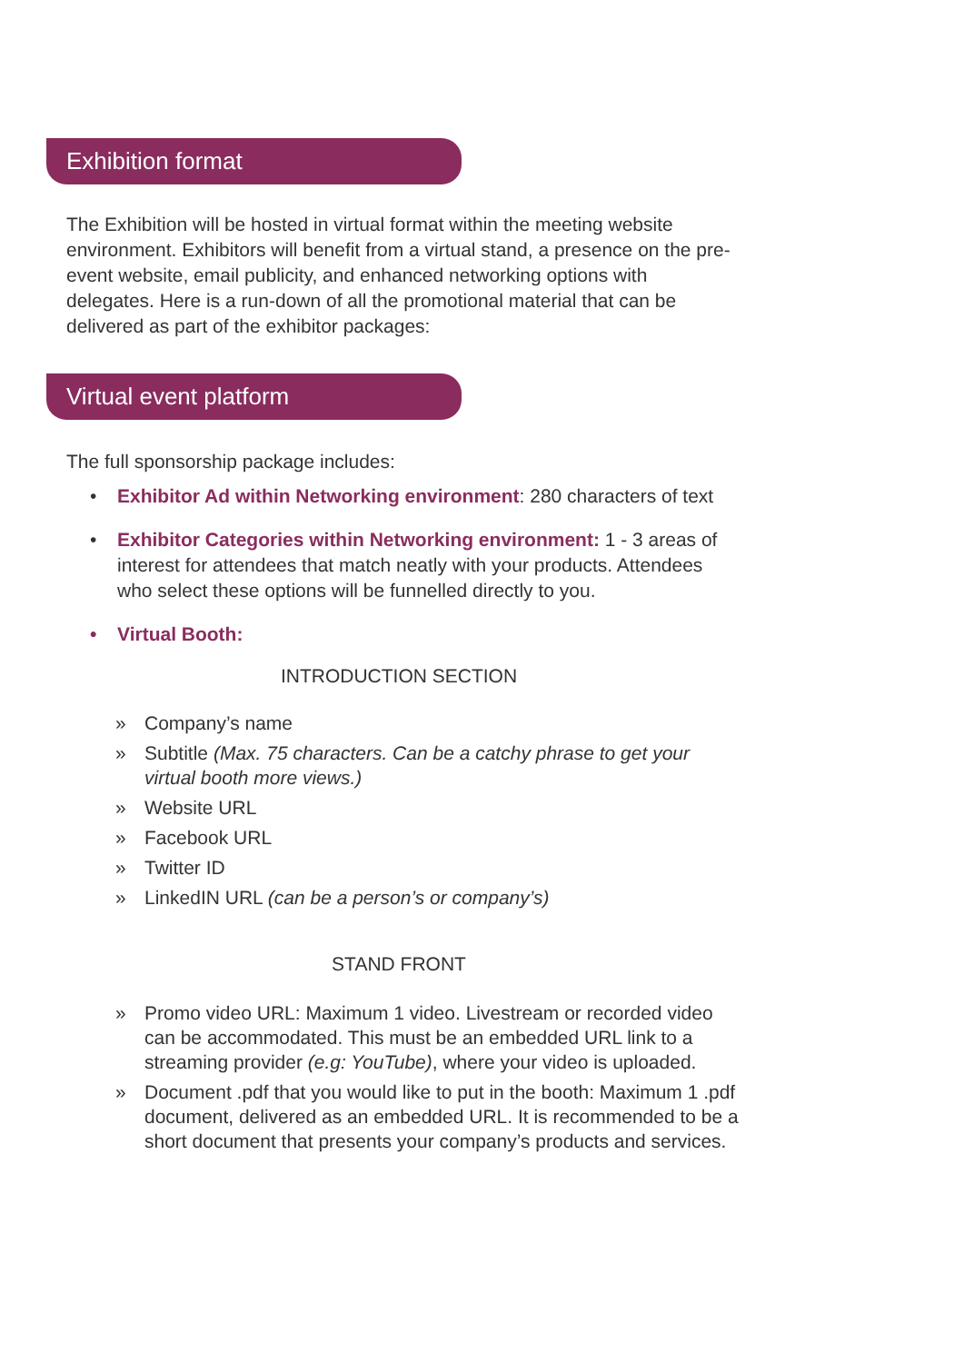Exhibition format
The Exhibition will be hosted in virtual format within the meeting website environment. Exhibitors will benefit from a virtual stand, a presence on the pre-event website, email publicity, and enhanced networking options with delegates. Here is a run-down of all the promotional material that can be delivered as part of the exhibitor packages:
Virtual event platform
The full sponsorship package includes:
• Exhibitor Ad within Networking environment: 280 characters of text
• Exhibitor Categories within Networking environment: 1 - 3 areas of interest for attendees that match neatly with your products. Attendees who select these options will be funnelled directly to you.
• Virtual Booth:
INTRODUCTION SECTION
» Company’s name
» Subtitle (Max. 75 characters. Can be a catchy phrase to get your virtual booth more views.)
» Website URL
» Facebook URL
» Twitter ID
» LinkedIN URL (can be a person’s or company’s)
STAND FRONT
» Promo video URL: Maximum 1 video. Livestream or recorded video can be accommodated. This must be an embedded URL link to a streaming provider (e.g: YouTube), where your video is uploaded.
» Document .pdf that you would like to put in the booth: Maximum 1 .pdf document, delivered as an embedded URL. It is recommended to be a short document that presents your company’s products and services.